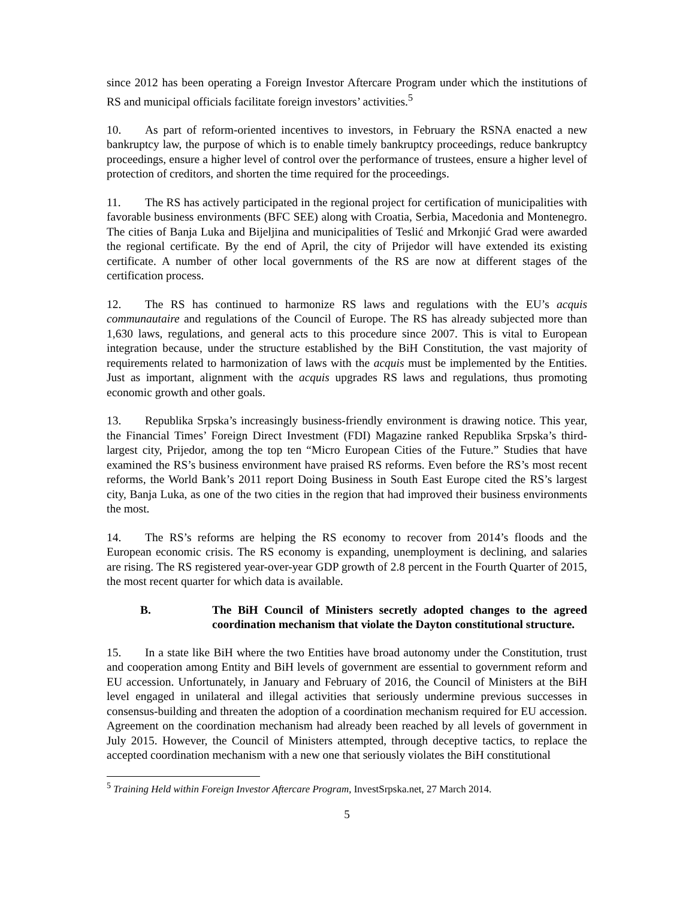since 2012 has been operating a Foreign Investor Aftercare Program under which the institutions of RS and municipal officials facilitate foreign investors’ activities.<sup>5</sup>
10. As part of reform-oriented incentives to investors, in February the RSNA enacted a new bankruptcy law, the purpose of which is to enable timely bankruptcy proceedings, reduce bankruptcy proceedings, ensure a higher level of control over the performance of trustees, ensure a higher level of protection of creditors, and shorten the time required for the proceedings.
11. The RS has actively participated in the regional project for certification of municipalities with favorable business environments (BFC SEE) along with Croatia, Serbia, Macedonia and Montenegro. The cities of Banja Luka and Bijeljina and municipalities of Teslić and Mrkonjić Grad were awarded the regional certificate. By the end of April, the city of Prijedor will have extended its existing certificate. A number of other local governments of the RS are now at different stages of the certification process.
12. The RS has continued to harmonize RS laws and regulations with the EU’s acquis communautaire and regulations of the Council of Europe. The RS has already subjected more than 1,630 laws, regulations, and general acts to this procedure since 2007. This is vital to European integration because, under the structure established by the BiH Constitution, the vast majority of requirements related to harmonization of laws with the acquis must be implemented by the Entities. Just as important, alignment with the acquis upgrades RS laws and regulations, thus promoting economic growth and other goals.
13. Republika Srpska’s increasingly business-friendly environment is drawing notice. This year, the Financial Times’ Foreign Direct Investment (FDI) Magazine ranked Republika Srpska’s third-largest city, Prijedor, among the top ten “Micro European Cities of the Future.” Studies that have examined the RS’s business environment have praised RS reforms. Even before the RS’s most recent reforms, the World Bank’s 2011 report Doing Business in South East Europe cited the RS’s largest city, Banja Luka, as one of the two cities in the region that had improved their business environments the most.
14. The RS’s reforms are helping the RS economy to recover from 2014’s floods and the European economic crisis. The RS economy is expanding, unemployment is declining, and salaries are rising. The RS registered year-over-year GDP growth of 2.8 percent in the Fourth Quarter of 2015, the most recent quarter for which data is available.
B. The BiH Council of Ministers secretly adopted changes to the agreed coordination mechanism that violate the Dayton constitutional structure.
15. In a state like BiH where the two Entities have broad autonomy under the Constitution, trust and cooperation among Entity and BiH levels of government are essential to government reform and EU accession. Unfortunately, in January and February of 2016, the Council of Ministers at the BiH level engaged in unilateral and illegal activities that seriously undermine previous successes in consensus-building and threaten the adoption of a coordination mechanism required for EU accession. Agreement on the coordination mechanism had already been reached by all levels of government in July 2015. However, the Council of Ministers attempted, through deceptive tactics, to replace the accepted coordination mechanism with a new one that seriously violates the BiH constitutional
<sup>5</sup> Training Held within Foreign Investor Aftercare Program, InvestSrpska.net, 27 March 2014.
5